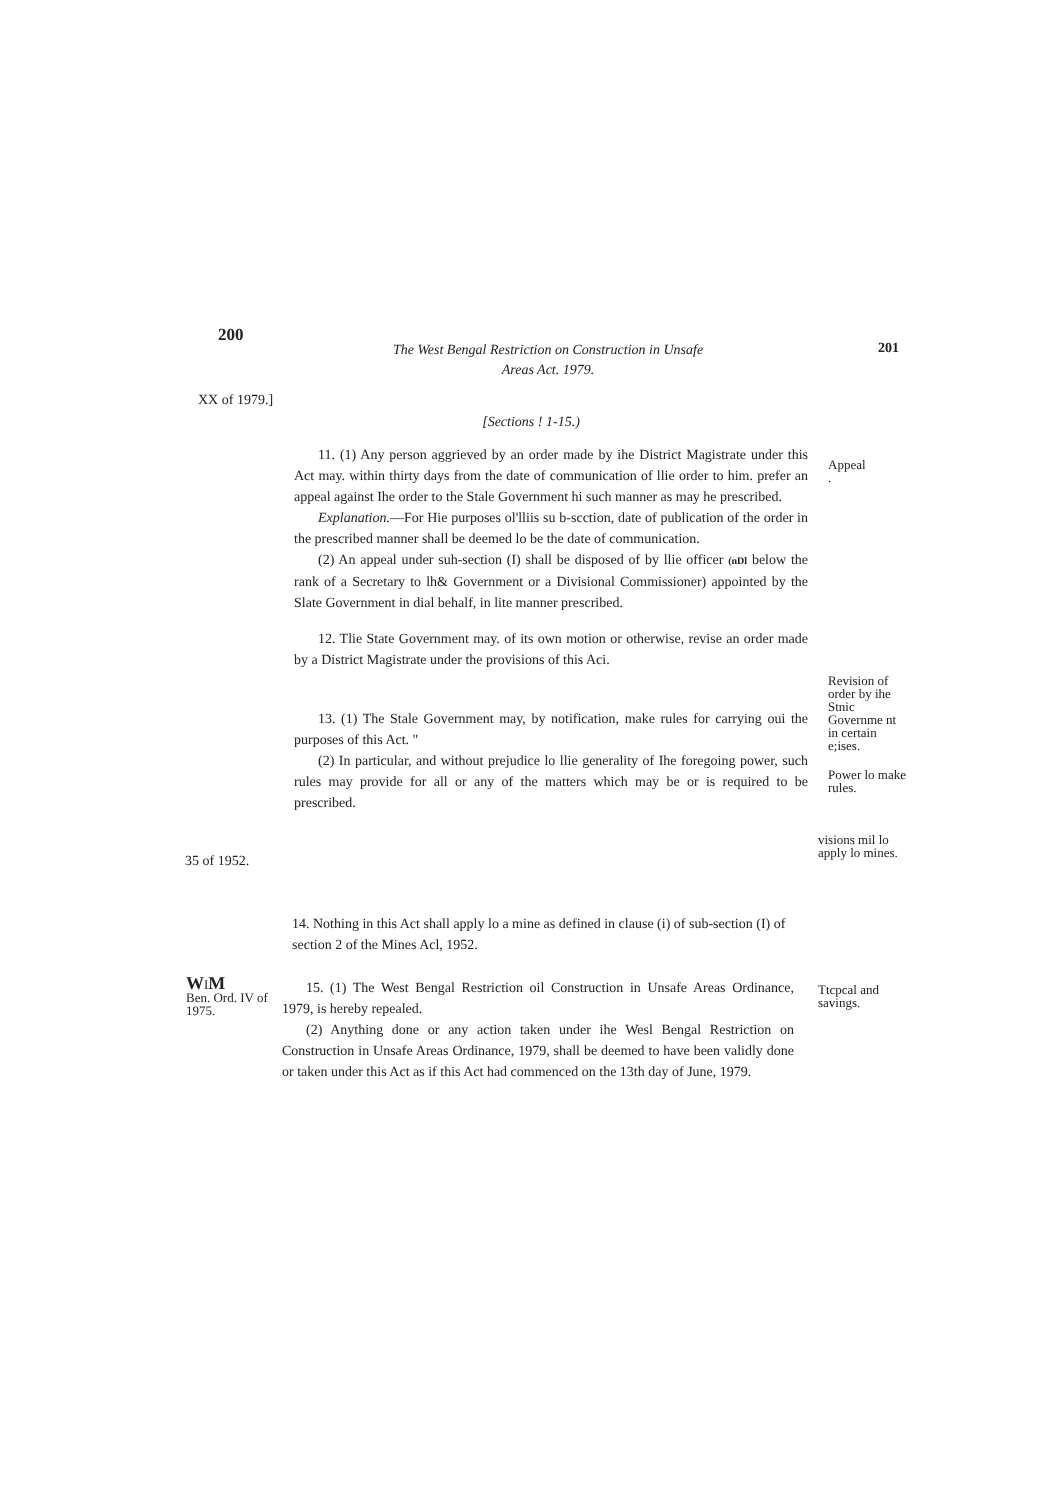200
The West Bengal Restriction on Construction in Unsafe Areas Act. 1979.
201
XX of 1979.]
[Sections ! 1-15.)
11. (1) Any person aggrieved by an order made by ihe District Magistrate under this Act may. within thirty days from the date of communication of llie order to him. prefer an appeal against Ihe order to the Stale Government hi such manner as may he prescribed.
Explanation.—For Hie purposes ol'lliis su b-scction, date of publication of the order in the prescribed manner shall be deemed lo be the date of communication.
(2) An appeal under suh-section (I) shall be disposed of by llie officer (nDl below the rank of a Secretary to lh& Government or a Divisional Commissioner) appointed by the Slate Government in dial behalf, in lite manner prescribed.
12. Tlie State Government may. of its own motion or otherwise, revise an order made by a District Magistrate under the provisions of this Aci.
13. (1) The Stale Government may, by notification, make rules for carrying oui the purposes of this Act. "
(2) In particular, and without prejudice lo llie generality of Ihe foregoing power, such rules may provide for all or any of the matters which may be or is required to be prescribed.
Appeal
.
Revision of order by ihe Stnic Governme nt in certain e;ises.
Power lo make rules.
35 of 1952.
visions mil lo apply lo mines.
14. Nothing in this Act shall apply lo a mine as defined in clause (i) of sub-section (I) of section 2 of the Mines Acl, 1952.
WIM
Ben. Ord. IV of 1975.
15. (1) The West Bengal Restriction oil Construction in Unsafe Areas Ordinance, 1979, is hereby repealed.
(2) Anything done or any action taken under ihe Wesl Bengal Restriction on Construction in Unsafe Areas Ordinance, 1979, shall be deemed to have been validly done or taken under this Act as if this Act had commenced on the 13th day of June, 1979.
Ttcpcal and savings.